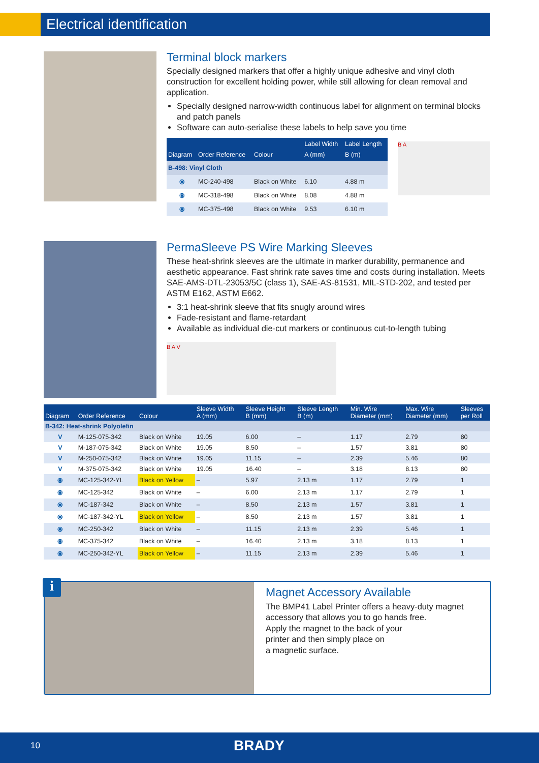Electrical identification
Terminal block markers
Specially designed markers that offer a highly unique adhesive and vinyl cloth construction for excellent holding power, while still allowing for clean removal and application.
Specially designed narrow-width continuous label for alignment on terminal blocks and patch panels
Software can auto-serialise these labels to help save you time
| Diagram | Order Reference | Colour | Label Width A (mm) | Label Length B (m) |
| --- | --- | --- | --- | --- |
| B-498: Vinyl Cloth | | | | |
| ⦿ | MC-240-498 | Black on White | 6.10 | 4.88 m |
| ⦿ | MC-318-498 | Black on White | 8.08 | 4.88 m |
| ⦿ | MC-375-498 | Black on White | 9.53 | 6.10 m |
B A
PermaSleeve PS Wire Marking Sleeves
These heat-shrink sleeves are the ultimate in marker durability, permanence and aesthetic appearance. Fast shrink rate saves time and costs during installation. Meets SAE-AMS-DTL-23053/5C (class 1), SAE-AS-81531, MIL-STD-202, and tested per ASTM E162, ASTM E662.
3:1 heat-shrink sleeve that fits snugly around wires
Fade-resistant and flame-retardant
Available as individual die-cut markers or continuous cut-to-length tubing
B A V
| Diagram | Order Reference | Colour | Sleeve Width A (mm) | Sleeve Height B (mm) | Sleeve Length B (m) | Min. Wire Diameter (mm) | Max. Wire Diameter (mm) | Sleeves per Roll |
| --- | --- | --- | --- | --- | --- | --- | --- | --- |
| B-342: Heat-shrink Polyolefin | | | | | | | | |
| V | M-125-075-342 | Black on White | 19.05 | 6.00 | – | 1.17 | 2.79 | 80 |
| V | M-187-075-342 | Black on White | 19.05 | 8.50 | – | 1.57 | 3.81 | 80 |
| V | M-250-075-342 | Black on White | 19.05 | 11.15 | – | 2.39 | 5.46 | 80 |
| V | M-375-075-342 | Black on White | 19.05 | 16.40 | – | 3.18 | 8.13 | 80 |
| ⦿ | MC-125-342-YL | Black on Yellow | – | 5.97 | 2.13 m | 1.17 | 2.79 | 1 |
| ⦿ | MC-125-342 | Black on White | – | 6.00 | 2.13 m | 1.17 | 2.79 | 1 |
| ⦿ | MC-187-342 | Black on White | – | 8.50 | 2.13 m | 1.57 | 3.81 | 1 |
| ⦿ | MC-187-342-YL | Black on Yellow | – | 8.50 | 2.13 m | 1.57 | 3.81 | 1 |
| ⦿ | MC-250-342 | Black on White | – | 11.15 | 2.13 m | 2.39 | 5.46 | 1 |
| ⦿ | MC-375-342 | Black on White | – | 16.40 | 2.13 m | 3.18 | 8.13 | 1 |
| ⦿ | MC-250-342-YL | Black on Yellow | – | 11.15 | 2.13 m | 2.39 | 5.46 | 1 |
i
Magnet Accessory Available
The BMP41 Label Printer offers a heavy-duty magnet accessory that allows you to go hands free.
Apply the magnet to the back of your
printer and then simply place on
a magnetic surface.
10 BRADY